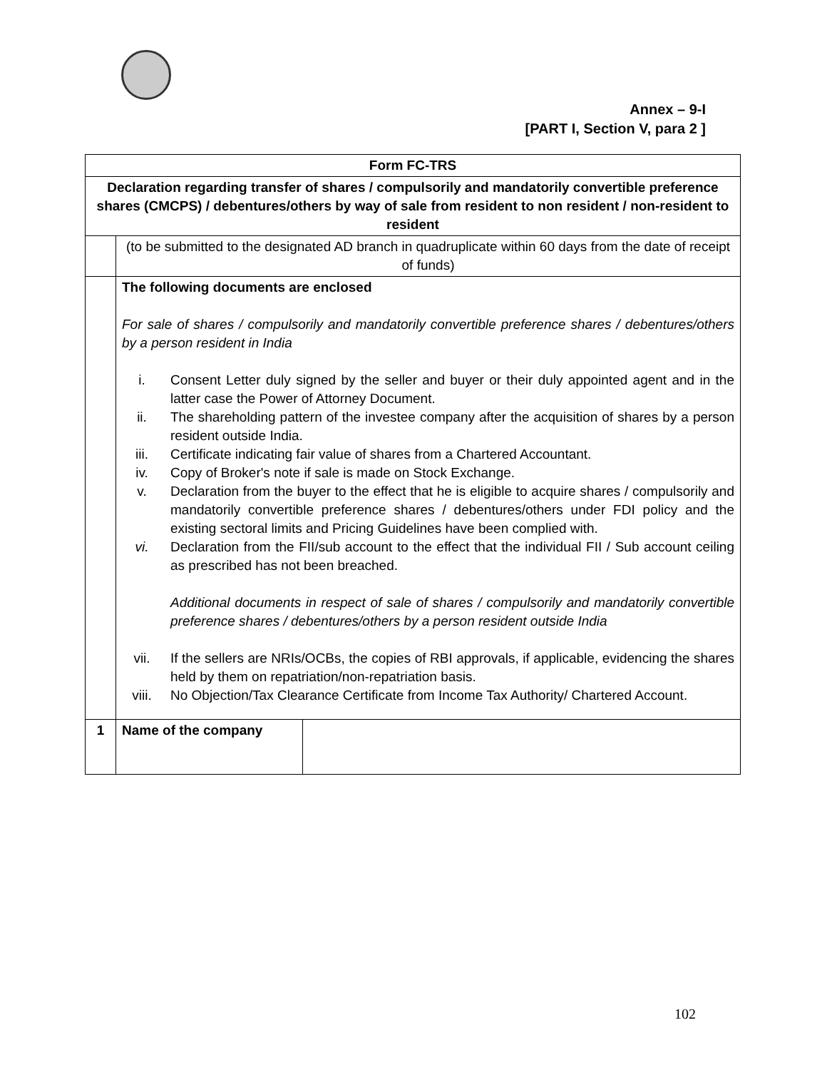Annex – 9-I
[PART I, Section V, para 2 ]
| Form FC-TRS | | |
| Declaration regarding transfer of shares / compulsorily and mandatorily convertible preference shares (CMCPS) / debentures/others by way of sale from resident to non resident / non-resident to resident | | |
| | (to be submitted to the designated AD branch in quadruplicate within 60 days from the date of receipt of funds) | |
| | The following documents are enclosed For sale of shares / compulsorily and mandatorily convertible preference shares / debentures/others by a person resident in India / i. / Consent Letter duly signed by the seller and buyer or their duly appointed agent and in the latter case the Power of Attorney Document. / / ii. / The shareholding pattern of the investee company after the acquisition of shares by a person resident outside India. / / iii. / Certificate indicating fair value of shares from a Chartered Accountant. / / iv. / Copy of Broker's note if sale is made on Stock Exchange. / / v. / Declaration from the buyer to the effect that he is eligible to acquire shares / compulsorily and mandatorily convertible preference shares / debentures/others under FDI policy and the existing sectoral limits and Pricing Guidelines have been complied with. / / vi. / Declaration from the FII/sub account to the effect that the individual FII / Sub account ceiling as prescribed has not been breached. / / / Additional documents in respect of sale of shares / compulsorily and mandatorily convertible preference shares / debentures/others by a person resident outside India / / vii. / If the sellers are NRIs/OCBs, the copies of RBI approvals, if applicable, evidencing the shares held by them on repatriation/non-repatriation basis. / / viii. / No Objection/Tax Clearance Certificate from Income Tax Authority/ Chartered Account. / | |
| 1 | Name of the company | |
102